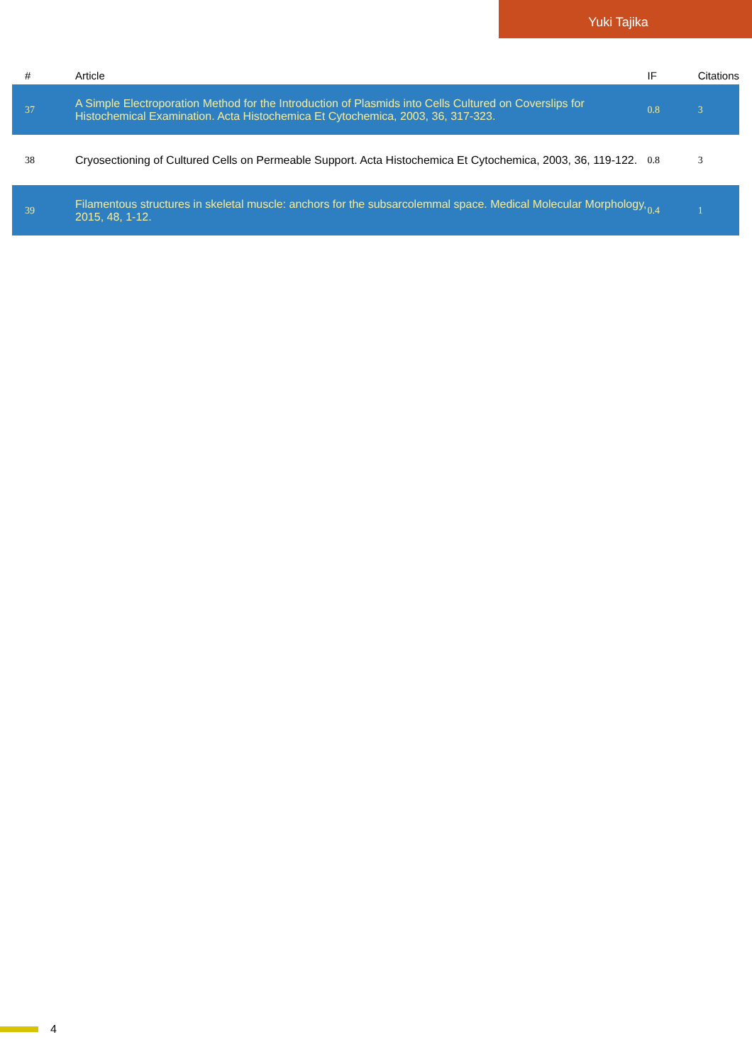Yuki Tajika
| # | Article | IF | Citations |
| --- | --- | --- | --- |
| 37 | A Simple Electroporation Method for the Introduction of Plasmids into Cells Cultured on Coverslips for Histochemical Examination. Acta Histochemica Et Cytochemica, 2003, 36, 317-323. | 0.8 | 3 |
| 38 | Cryosectioning of Cultured Cells on Permeable Support. Acta Histochemica Et Cytochemica, 2003, 36, 119-122. | 0.8 | 3 |
| 39 | Filamentous structures in skeletal muscle: anchors for the subsarcolemmal space. Medical Molecular Morphology, 2015, 48, 1-12. | 0.4 | 1 |
4